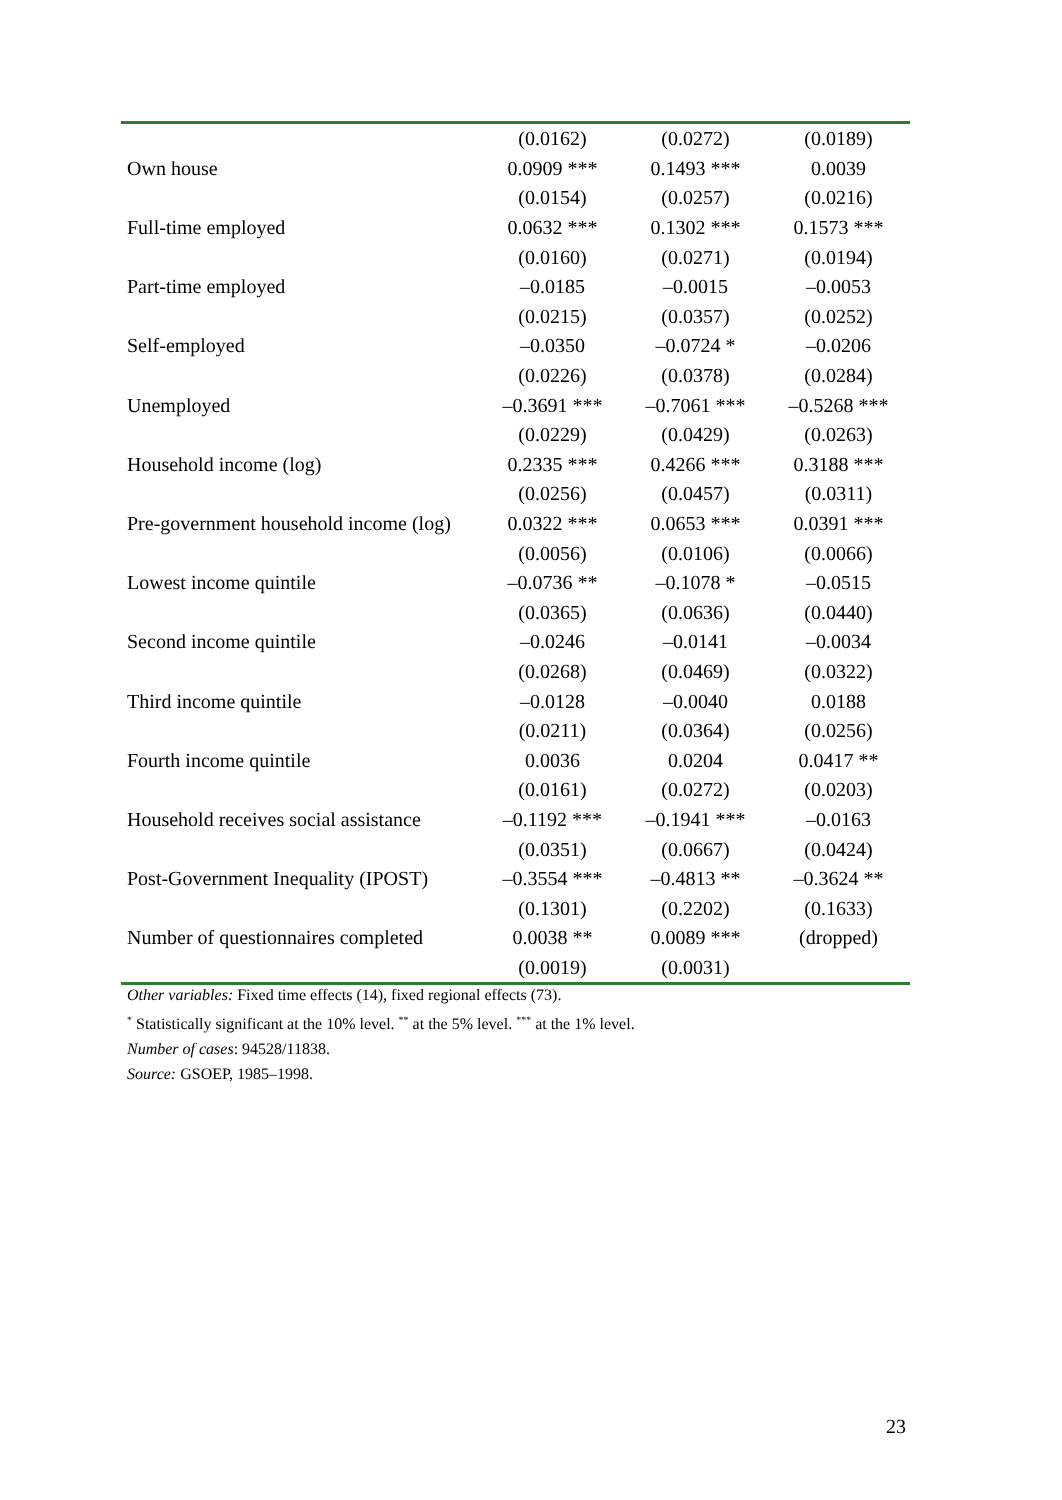| | (0.0162) | (0.0272) | (0.0189) |
| Own house | 0.0909 *** | 0.1493 *** | 0.0039 |
| | (0.0154) | (0.0257) | (0.0216) |
| Full-time employed | 0.0632 *** | 0.1302 *** | 0.1573 *** |
| | (0.0160) | (0.0271) | (0.0194) |
| Part-time employed | –0.0185 | –0.0015 | –0.0053 |
| | (0.0215) | (0.0357) | (0.0252) |
| Self-employed | –0.0350 | –0.0724 * | –0.0206 |
| | (0.0226) | (0.0378) | (0.0284) |
| Unemployed | –0.3691 *** | –0.7061 *** | –0.5268 *** |
| | (0.0229) | (0.0429) | (0.0263) |
| Household income (log) | 0.2335 *** | 0.4266 *** | 0.3188 *** |
| | (0.0256) | (0.0457) | (0.0311) |
| Pre-government household income (log) | 0.0322 *** | 0.0653 *** | 0.0391 *** |
| | (0.0056) | (0.0106) | (0.0066) |
| Lowest income quintile | –0.0736 ** | –0.1078 * | –0.0515 |
| | (0.0365) | (0.0636) | (0.0440) |
| Second income quintile | –0.0246 | –0.0141 | –0.0034 |
| | (0.0268) | (0.0469) | (0.0322) |
| Third income quintile | –0.0128 | –0.0040 | 0.0188 |
| | (0.0211) | (0.0364) | (0.0256) |
| Fourth income quintile | 0.0036 | 0.0204 | 0.0417 ** |
| | (0.0161) | (0.0272) | (0.0203) |
| Household receives social assistance | –0.1192 *** | –0.1941 *** | –0.0163 |
| | (0.0351) | (0.0667) | (0.0424) |
| Post-Government Inequality (IPOST) | –0.3554 *** | –0.4813 ** | –0.3624 ** |
| | (0.1301) | (0.2202) | (0.1633) |
| Number of questionnaires completed | 0.0038 ** | 0.0089 *** | (dropped) |
| | (0.0019) | (0.0031) | |
Other variables: Fixed time effects (14), fixed regional effects (73).
<sup>*</sup> Statistically significant at the 10% level. <sup>**</sup> at the 5% level. <sup>***</sup> at the 1% level.
Number of cases: 94528/11838.
Source: GSOEP, 1985–1998.
23